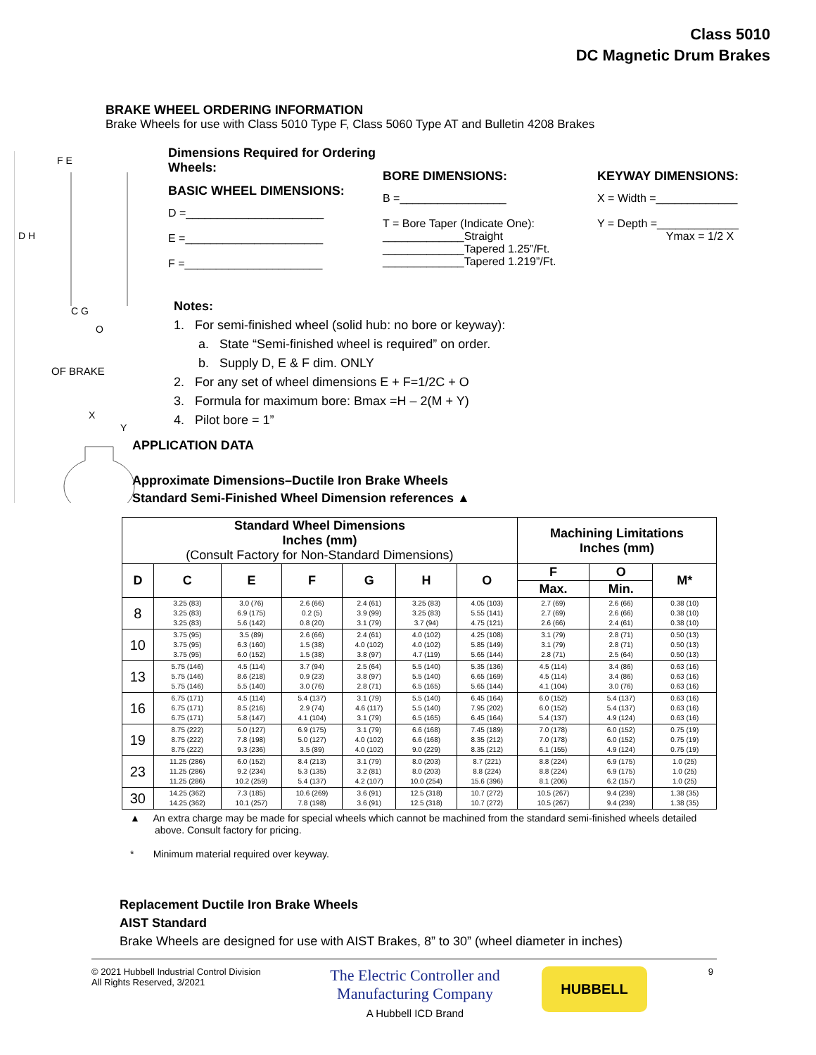Class 5010
DC Magnetic Drum Brakes
BRAKE WHEEL ORDERING INFORMATION
Brake Wheels for use with Class 5010 Type F, Class 5060 Type AT and Bulletin 4208 Brakes
F E
D H
C G
O
OF BRAKE
X
Y
Dimensions Required for Ordering Wheels:
BASIC WHEEL DIMENSIONS:
D =______________________
E =______________________
F =______________________
BORE DIMENSIONS:
B =_________________
T = Bore Taper (Indicate One):
_____________Straight
_____________Tapered 1.25”/Ft.
_____________Tapered 1.219”/Ft.
KEYWAY DIMENSIONS:
X = Width =_____________
Y = Depth =_____________
Ymax = 1/2 X
Notes:
1. For semi-finished wheel (solid hub: no bore or keyway):
a. State “Semi-finished wheel is required” on order.
b. Supply D, E & F dim. ONLY
2. For any set of wheel dimensions E + F=1/2C + O
3. Formula for maximum bore: Bmax =H – 2(M + Y)
4. Pilot bore = 1”
APPLICATION DATA
Approximate Dimensions–Ductile Iron Brake Wheels
Standard Semi-Finished Wheel Dimension references ▲
| Standard Wheel Dimensions Inches (mm) (Consult Factory for Non-Standard Dimensions) | | | | | | | Machining Limitations Inches (mm) | | |
| --- | --- | --- | --- | --- | --- | --- | --- | --- | --- |
| D | C | E | F | G | H | O | F | O | M* |
| | | | | | | | Max. | Min. | |
| 8 | 3.25 (83) 3.25 (83) 3.25 (83) | 3.0 (76) 6.9 (175) 5.6 (142) | 2.6 (66) 0.2 (5) 0.8 (20) | 2.4 (61) 3.9 (99) 3.1 (79) | 3.25 (83) 3.25 (83) 3.7 (94) | 4.05 (103) 5.55 (141) 4.75 (121) | 2.7 (69) 2.7 (69) 2.6 (66) | 2.6 (66) 2.6 (66) 2.4 (61) | 0.38 (10) 0.38 (10) 0.38 (10) |
| 10 | 3.75 (95) 3.75 (95) 3.75 (95) | 3.5 (89) 6.3 (160) 6.0 (152) | 2.6 (66) 1.5 (38) 1.5 (38) | 2.4 (61) 4.0 (102) 3.8 (97) | 4.0 (102) 4.0 (102) 4.7 (119) | 4.25 (108) 5.85 (149) 5.65 (144) | 3.1 (79) 3.1 (79) 2.8 (71) | 2.8 (71) 2.8 (71) 2.5 (64) | 0.50 (13) 0.50 (13) 0.50 (13) |
| 13 | 5.75 (146) 5.75 (146) 5.75 (146) | 4.5 (114) 8.6 (218) 5.5 (140) | 3.7 (94) 0.9 (23) 3.0 (76) | 2.5 (64) 3.8 (97) 2.8 (71) | 5.5 (140) 5.5 (140) 6.5 (165) | 5.35 (136) 6.65 (169) 5.65 (144) | 4.5 (114) 4.5 (114) 4.1 (104) | 3.4 (86) 3.4 (86) 3.0 (76) | 0.63 (16) 0.63 (16) 0.63 (16) |
| 16 | 6.75 (171) 6.75 (171) 6.75 (171) | 4.5 (114) 8.5 (216) 5.8 (147) | 5.4 (137) 2.9 (74) 4.1 (104) | 3.1 (79) 4.6 (117) 3.1 (79) | 5.5 (140) 5.5 (140) 6.5 (165) | 6.45 (164) 7.95 (202) 6.45 (164) | 6.0 (152) 6.0 (152) 5.4 (137) | 5.4 (137) 5.4 (137) 4.9 (124) | 0.63 (16) 0.63 (16) 0.63 (16) |
| 19 | 8.75 (222) 8.75 (222) 8.75 (222) | 5.0 (127) 7.8 (198) 9.3 (236) | 6.9 (175) 5.0 (127) 3.5 (89) | 3.1 (79) 4.0 (102) 4.0 (102) | 6.6 (168) 6.6 (168) 9.0 (229) | 7.45 (189) 8.35 (212) 8.35 (212) | 7.0 (178) 7.0 (178) 6.1 (155) | 6.0 (152) 6.0 (152) 4.9 (124) | 0.75 (19) 0.75 (19) 0.75 (19) |
| 23 | 11.25 (286) 11.25 (286) 11.25 (286) | 6.0 (152) 9.2 (234) 10.2 (259) | 8.4 (213) 5.3 (135) 5.4 (137) | 3.1 (79) 3.2 (81) 4.2 (107) | 8.0 (203) 8.0 (203) 10.0 (254) | 8.7 (221) 8.8 (224) 15.6 (396) | 8.8 (224) 8.8 (224) 8.1 (206) | 6.9 (175) 6.9 (175) 6.2 (157) | 1.0 (25) 1.0 (25) 1.0 (25) |
| 30 | 14.25 (362) 14.25 (362) | 7.3 (185) 10.1 (257) | 10.6 (269) 7.8 (198) | 3.6 (91) 3.6 (91) | 12.5 (318) 12.5 (318) | 10.7 (272) 10.7 (272) | 10.5 (267) 10.5 (267) | 9.4 (239) 9.4 (239) | 1.38 (35) 1.38 (35) |
▲ An extra charge may be made for special wheels which cannot be machined from the standard semi-finished wheels detailed
above. Consult factory for pricing.
* Minimum material required over keyway.
Replacement Ductile Iron Brake Wheels
AIST Standard
Brake Wheels are designed for use with AIST Brakes, 8” to 30” (wheel diameter in inches)
© 2021 Hubbell Industrial Control Division
All Rights Reserved, 3/2021
The Electric Controller and
Manufacturing Company
A Hubbell ICD Brand
HUBBELL
9